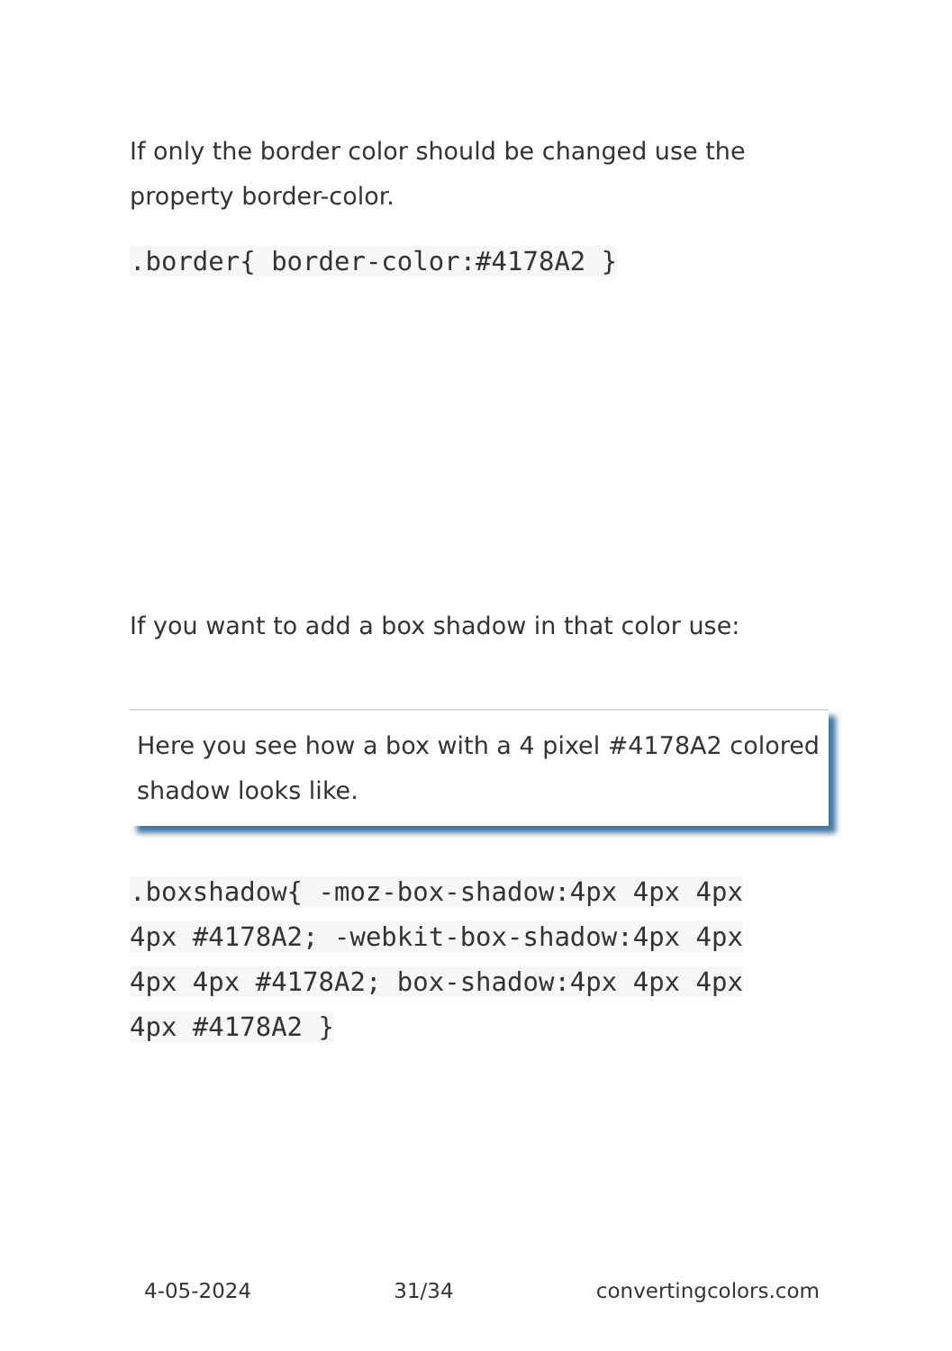If only the border color should be changed use the property border-color.
.border{ border-color:#4178A2 }
If you want to add a box shadow in that color use:
Here you see how a box with a 4 pixel #4178A2 colored shadow looks like.
.boxshadow{ -moz-box-shadow:4px 4px 4px 4px #4178A2; -webkit-box-shadow:4px 4px 4px 4px #4178A2; box-shadow:4px 4px 4px 4px #4178A2 }
4-05-2024 31/34 convertingcolors.com